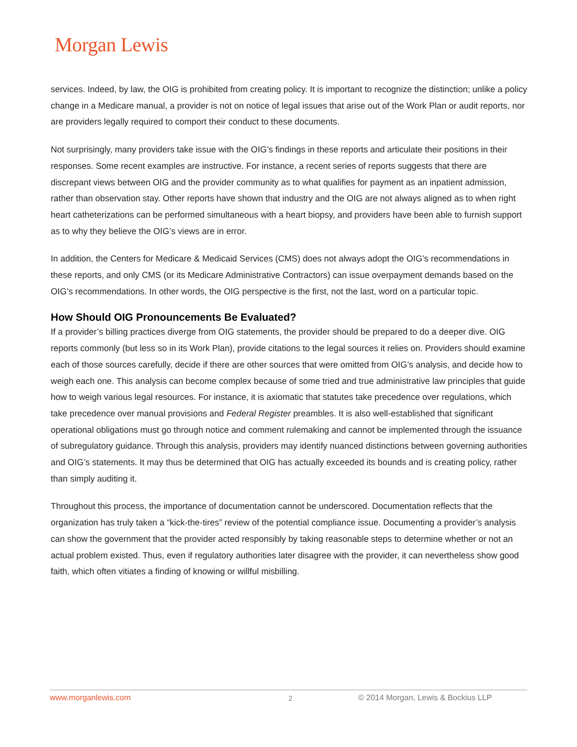Morgan Lewis
services. Indeed, by law, the OIG is prohibited from creating policy. It is important to recognize the distinction; unlike a policy change in a Medicare manual, a provider is not on notice of legal issues that arise out of the Work Plan or audit reports, nor are providers legally required to comport their conduct to these documents.
Not surprisingly, many providers take issue with the OIG’s findings in these reports and articulate their positions in their responses. Some recent examples are instructive. For instance, a recent series of reports suggests that there are discrepant views between OIG and the provider community as to what qualifies for payment as an inpatient admission, rather than observation stay. Other reports have shown that industry and the OIG are not always aligned as to when right heart catheterizations can be performed simultaneous with a heart biopsy, and providers have been able to furnish support as to why they believe the OIG’s views are in error.
In addition, the Centers for Medicare & Medicaid Services (CMS) does not always adopt the OIG’s recommendations in these reports, and only CMS (or its Medicare Administrative Contractors) can issue overpayment demands based on the OIG’s recommendations. In other words, the OIG perspective is the first, not the last, word on a particular topic.
How Should OIG Pronouncements Be Evaluated?
If a provider’s billing practices diverge from OIG statements, the provider should be prepared to do a deeper dive. OIG reports commonly (but less so in its Work Plan), provide citations to the legal sources it relies on. Providers should examine each of those sources carefully, decide if there are other sources that were omitted from OIG’s analysis, and decide how to weigh each one. This analysis can become complex because of some tried and true administrative law principles that guide how to weigh various legal resources. For instance, it is axiomatic that statutes take precedence over regulations, which take precedence over manual provisions and Federal Register preambles. It is also well-established that significant operational obligations must go through notice and comment rulemaking and cannot be implemented through the issuance of subregulatory guidance. Through this analysis, providers may identify nuanced distinctions between governing authorities and OIG’s statements. It may thus be determined that OIG has actually exceeded its bounds and is creating policy, rather than simply auditing it.
Throughout this process, the importance of documentation cannot be underscored. Documentation reflects that the organization has truly taken a “kick-the-tires” review of the potential compliance issue. Documenting a provider’s analysis can show the government that the provider acted responsibly by taking reasonable steps to determine whether or not an actual problem existed. Thus, even if regulatory authorities later disagree with the provider, it can nevertheless show good faith, which often vitiates a finding of knowing or willful misbilling.
www.morganlewis.com 2 © 2014 Morgan, Lewis & Bockius LLP